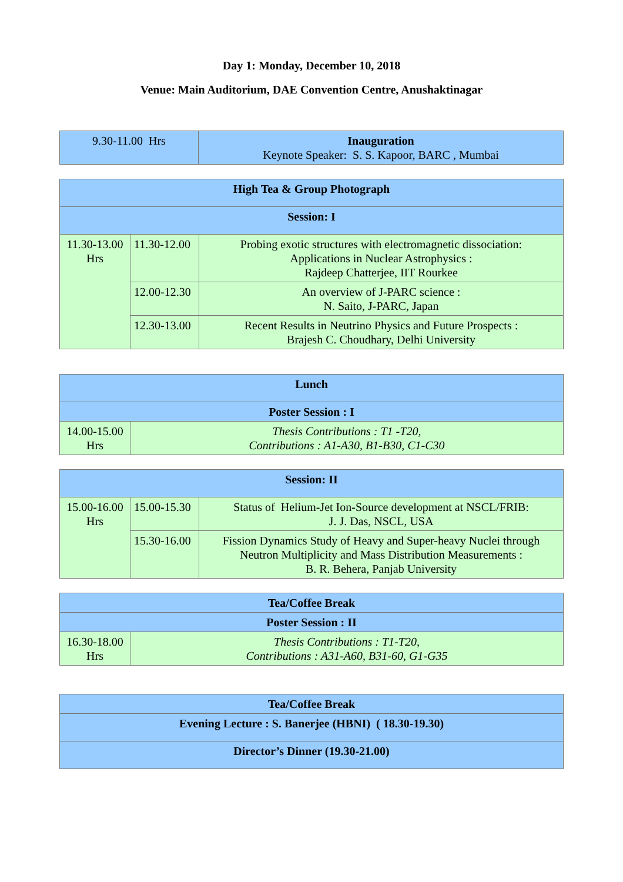Day 1: Monday, December 10, 2018
Venue: Main Auditorium, DAE Convention Centre, Anushaktinagar
| 9.30-11.00 Hrs | Inauguration Keynote Speaker: S. S. Kapoor, BARC , Mumbai |
| High Tea & Group Photograph | | |
| Session: I | | |
| 11.30-13.00 Hrs | 11.30-12.00 | Probing exotic structures with electromagnetic dissociation: Applications in Nuclear Astrophysics : Rajdeep Chatterjee, IIT Rourkee |
| | 12.00-12.30 | An overview of J-PARC science : N. Saito, J-PARC, Japan |
| | 12.30-13.00 | Recent Results in Neutrino Physics and Future Prospects : Brajesh C. Choudhary, Delhi University |
| Lunch | |
| Poster Session : I | |
| 14.00-15.00 Hrs | Thesis Contributions : T1 -T20, Contributions : A1-A30, B1-B30, C1-C30 |
| Session: II | | |
| 15.00-16.00 Hrs | 15.00-15.30 | Status of Helium-Jet Ion-Source development at NSCL/FRIB: J. J. Das, NSCL, USA |
| | 15.30-16.00 | Fission Dynamics Study of Heavy and Super-heavy Nuclei through Neutron Multiplicity and Mass Distribution Measurements : B. R. Behera, Panjab University |
| Tea/Coffee Break | |
| Poster Session : II | |
| 16.30-18.00 Hrs | Thesis Contributions : T1-T20, Contributions : A31-A60, B31-60, G1-G35 |
| Tea/Coffee Break |
| Evening Lecture : S. Banerjee (HBNI) ( 18.30-19.30) |
| Director’s Dinner (19.30-21.00) |